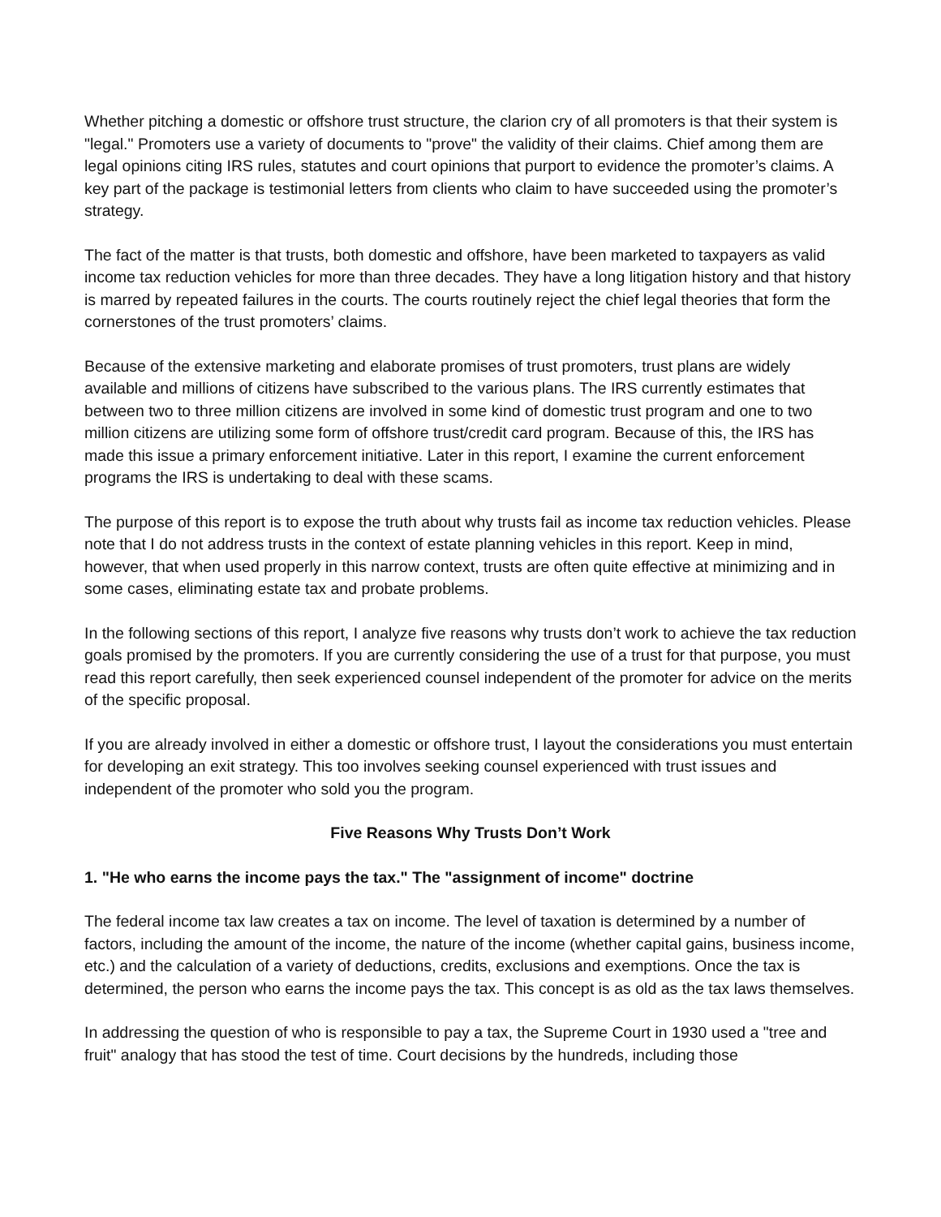Whether pitching a domestic or offshore trust structure, the clarion cry of all promoters is that their system is "legal." Promoters use a variety of documents to "prove" the validity of their claims. Chief among them are legal opinions citing IRS rules, statutes and court opinions that purport to evidence the promoter’s claims. A key part of the package is testimonial letters from clients who claim to have succeeded using the promoter’s strategy.
The fact of the matter is that trusts, both domestic and offshore, have been marketed to taxpayers as valid income tax reduction vehicles for more than three decades. They have a long litigation history and that history is marred by repeated failures in the courts. The courts routinely reject the chief legal theories that form the cornerstones of the trust promoters’ claims.
Because of the extensive marketing and elaborate promises of trust promoters, trust plans are widely available and millions of citizens have subscribed to the various plans. The IRS currently estimates that between two to three million citizens are involved in some kind of domestic trust program and one to two million citizens are utilizing some form of offshore trust/credit card program. Because of this, the IRS has made this issue a primary enforcement initiative. Later in this report, I examine the current enforcement programs the IRS is undertaking to deal with these scams.
The purpose of this report is to expose the truth about why trusts fail as income tax reduction vehicles. Please note that I do not address trusts in the context of estate planning vehicles in this report. Keep in mind, however, that when used properly in this narrow context, trusts are often quite effective at minimizing and in some cases, eliminating estate tax and probate problems.
In the following sections of this report, I analyze five reasons why trusts don’t work to achieve the tax reduction goals promised by the promoters. If you are currently considering the use of a trust for that purpose, you must read this report carefully, then seek experienced counsel independent of the promoter for advice on the merits of the specific proposal.
If you are already involved in either a domestic or offshore trust, I layout the considerations you must entertain for developing an exit strategy. This too involves seeking counsel experienced with trust issues and independent of the promoter who sold you the program.
Five Reasons Why Trusts Don’t Work
1. "He who earns the income pays the tax." The "assignment of income" doctrine
The federal income tax law creates a tax on income. The level of taxation is determined by a number of factors, including the amount of the income, the nature of the income (whether capital gains, business income, etc.) and the calculation of a variety of deductions, credits, exclusions and exemptions. Once the tax is determined, the person who earns the income pays the tax. This concept is as old as the tax laws themselves.
In addressing the question of who is responsible to pay a tax, the Supreme Court in 1930 used a "tree and fruit" analogy that has stood the test of time. Court decisions by the hundreds, including those